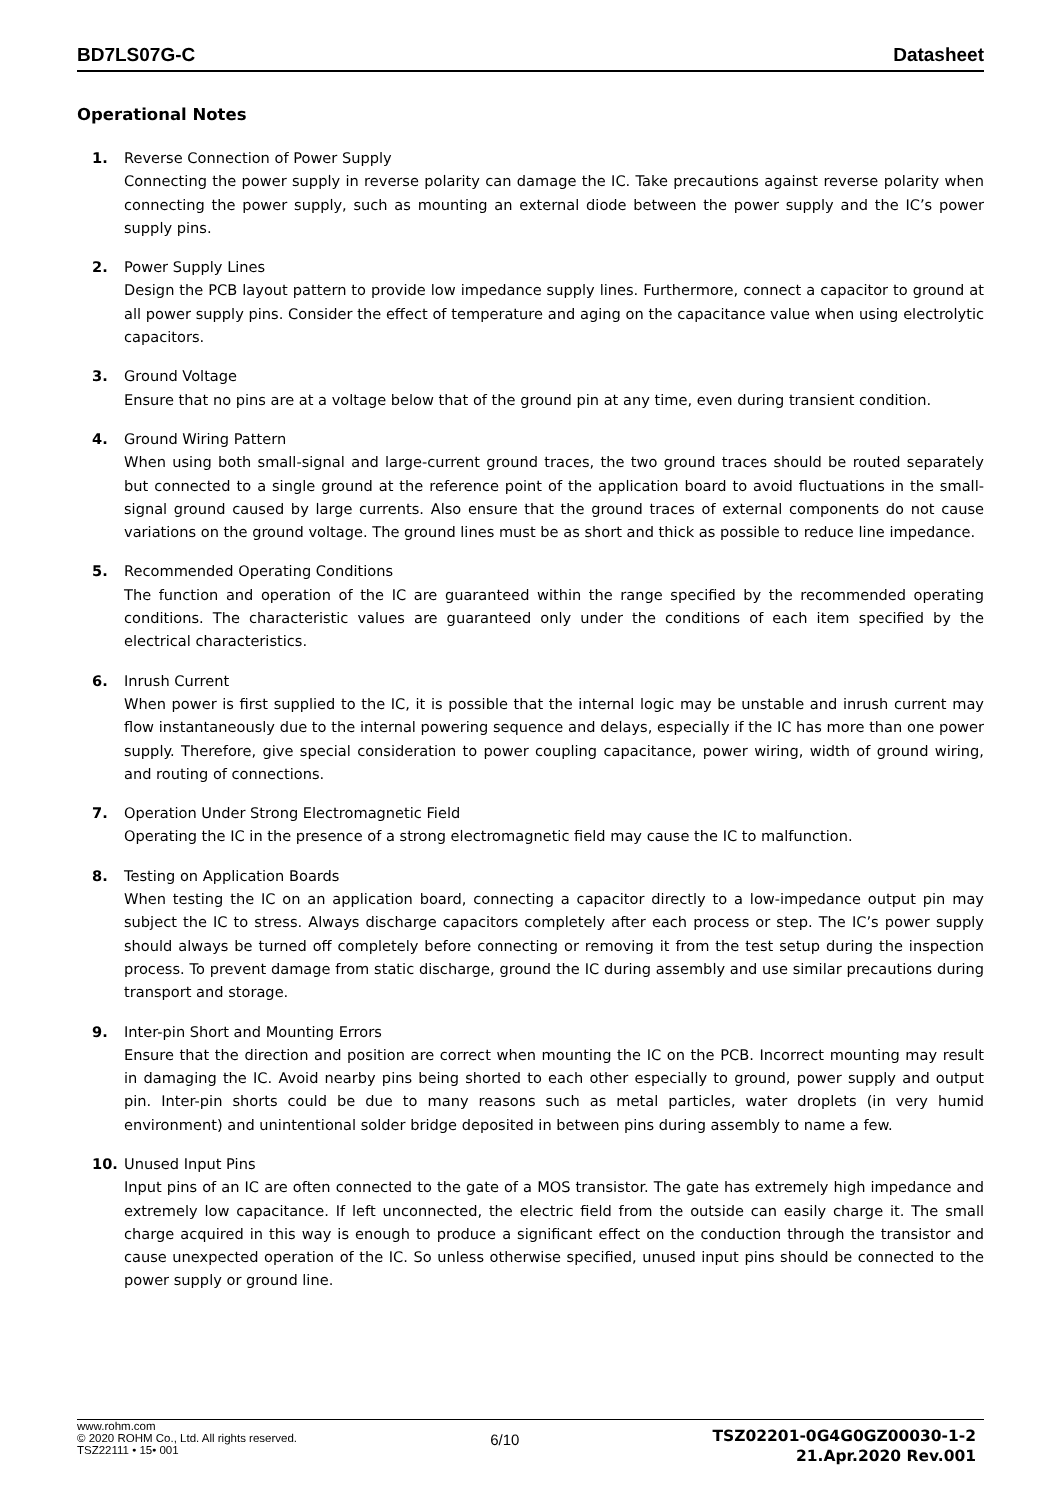BD7LS07G-C Datasheet
Operational Notes
1. Reverse Connection of Power Supply
Connecting the power supply in reverse polarity can damage the IC. Take precautions against reverse polarity when connecting the power supply, such as mounting an external diode between the power supply and the IC’s power supply pins.
2. Power Supply Lines
Design the PCB layout pattern to provide low impedance supply lines. Furthermore, connect a capacitor to ground at all power supply pins. Consider the effect of temperature and aging on the capacitance value when using electrolytic capacitors.
3. Ground Voltage
Ensure that no pins are at a voltage below that of the ground pin at any time, even during transient condition.
4. Ground Wiring Pattern
When using both small-signal and large-current ground traces, the two ground traces should be routed separately but connected to a single ground at the reference point of the application board to avoid fluctuations in the small-signal ground caused by large currents. Also ensure that the ground traces of external components do not cause variations on the ground voltage. The ground lines must be as short and thick as possible to reduce line impedance.
5. Recommended Operating Conditions
The function and operation of the IC are guaranteed within the range specified by the recommended operating conditions. The characteristic values are guaranteed only under the conditions of each item specified by the electrical characteristics.
6. Inrush Current
When power is first supplied to the IC, it is possible that the internal logic may be unstable and inrush current may flow instantaneously due to the internal powering sequence and delays, especially if the IC has more than one power supply. Therefore, give special consideration to power coupling capacitance, power wiring, width of ground wiring, and routing of connections.
7. Operation Under Strong Electromagnetic Field
Operating the IC in the presence of a strong electromagnetic field may cause the IC to malfunction.
8. Testing on Application Boards
When testing the IC on an application board, connecting a capacitor directly to a low-impedance output pin may subject the IC to stress. Always discharge capacitors completely after each process or step. The IC’s power supply should always be turned off completely before connecting or removing it from the test setup during the inspection process. To prevent damage from static discharge, ground the IC during assembly and use similar precautions during transport and storage.
9. Inter-pin Short and Mounting Errors
Ensure that the direction and position are correct when mounting the IC on the PCB. Incorrect mounting may result in damaging the IC. Avoid nearby pins being shorted to each other especially to ground, power supply and output pin. Inter-pin shorts could be due to many reasons such as metal particles, water droplets (in very humid environment) and unintentional solder bridge deposited in between pins during assembly to name a few.
10. Unused Input Pins
Input pins of an IC are often connected to the gate of a MOS transistor. The gate has extremely high impedance and extremely low capacitance. If left unconnected, the electric field from the outside can easily charge it. The small charge acquired in this way is enough to produce a significant effect on the conduction through the transistor and cause unexpected operation of the IC. So unless otherwise specified, unused input pins should be connected to the power supply or ground line.
www.rohm.com
© 2020 ROHM Co., Ltd. All rights reserved.
TSZ22111 • 15• 001
6/10
TSZ02201-0G4G0GZ00030-1-2
21.Apr.2020 Rev.001